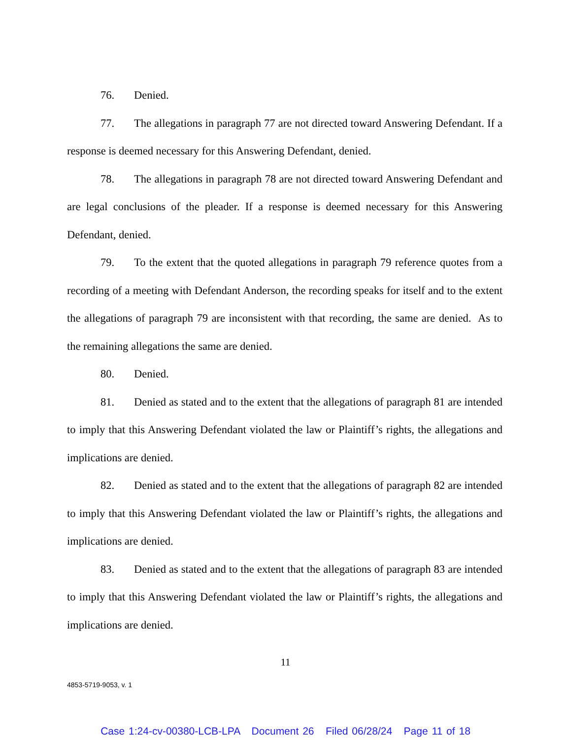76. Denied.
77. The allegations in paragraph 77 are not directed toward Answering Defendant. If a response is deemed necessary for this Answering Defendant, denied.
78. The allegations in paragraph 78 are not directed toward Answering Defendant and are legal conclusions of the pleader. If a response is deemed necessary for this Answering Defendant, denied.
79. To the extent that the quoted allegations in paragraph 79 reference quotes from a recording of a meeting with Defendant Anderson, the recording speaks for itself and to the extent the allegations of paragraph 79 are inconsistent with that recording, the same are denied. As to the remaining allegations the same are denied.
80. Denied.
81. Denied as stated and to the extent that the allegations of paragraph 81 are intended to imply that this Answering Defendant violated the law or Plaintiff’s rights, the allegations and implications are denied.
82. Denied as stated and to the extent that the allegations of paragraph 82 are intended to imply that this Answering Defendant violated the law or Plaintiff’s rights, the allegations and implications are denied.
83. Denied as stated and to the extent that the allegations of paragraph 83 are intended to imply that this Answering Defendant violated the law or Plaintiff’s rights, the allegations and implications are denied.
11
4853-5719-9053, v. 1
Case 1:24-cv-00380-LCB-LPA Document 26 Filed 06/28/24 Page 11 of 18